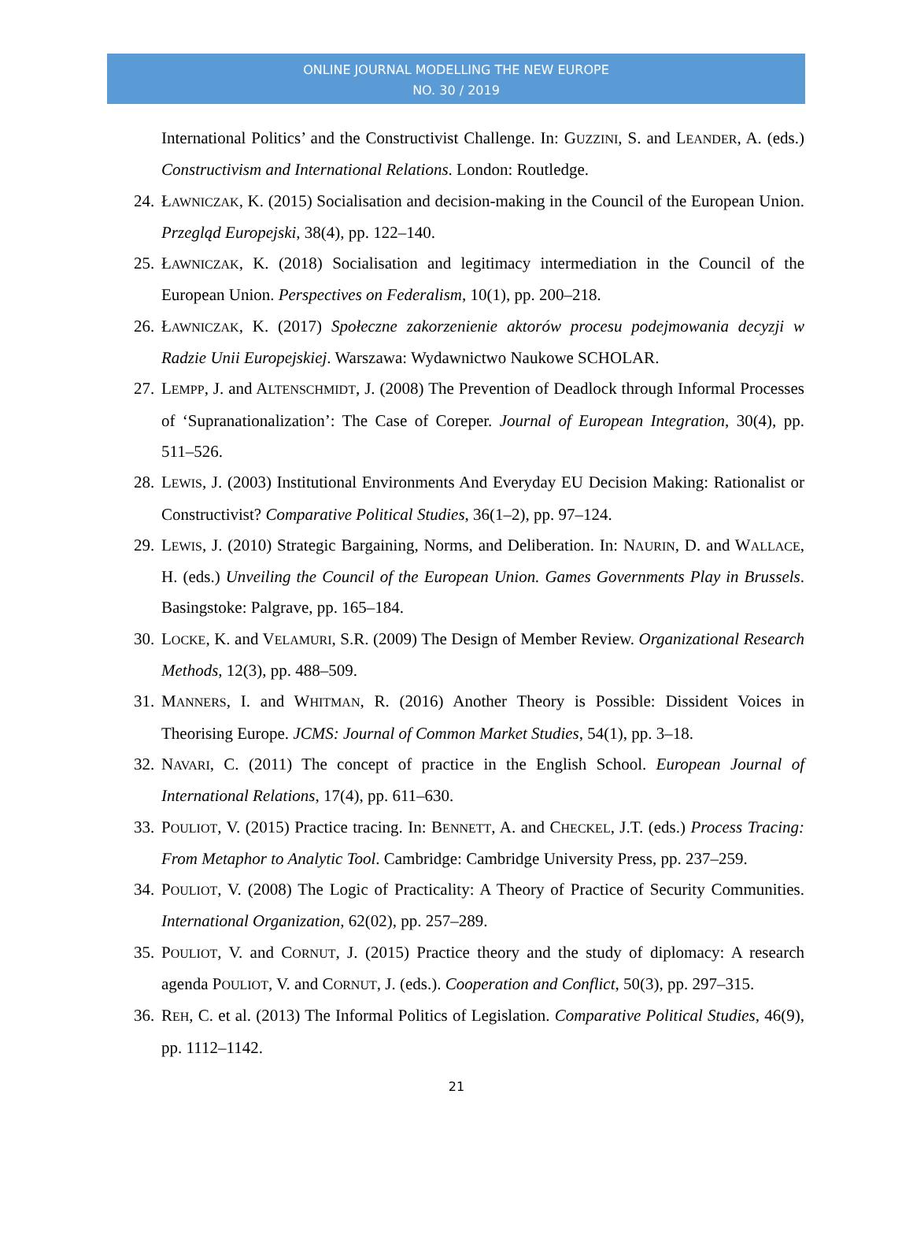ONLINE JOURNAL MODELLING THE NEW EUROPE
NO. 30 / 2019
International Politics’ and the Constructivist Challenge. In: GUZZINI, S. and LEANDER, A. (eds.) Constructivism and International Relations. London: Routledge.
24. ŁAWNICZAK, K. (2015) Socialisation and decision-making in the Council of the European Union. Przegląd Europejski, 38(4), pp. 122–140.
25. ŁAWNICZAK, K. (2018) Socialisation and legitimacy intermediation in the Council of the European Union. Perspectives on Federalism, 10(1), pp. 200–218.
26. ŁAWNICZAK, K. (2017) Społeczne zakorzenienie aktorów procesu podejmowania decyzji w Radzie Unii Europejskiej. Warszawa: Wydawnictwo Naukowe SCHOLAR.
27. LEMPP, J. and ALTENSCHMIDT, J. (2008) The Prevention of Deadlock through Informal Processes of ‘Supranationalization’: The Case of Coreper. Journal of European Integration, 30(4), pp. 511–526.
28. LEWIS, J. (2003) Institutional Environments And Everyday EU Decision Making: Rationalist or Constructivist? Comparative Political Studies, 36(1–2), pp. 97–124.
29. LEWIS, J. (2010) Strategic Bargaining, Norms, and Deliberation. In: NAURIN, D. and WALLACE, H. (eds.) Unveiling the Council of the European Union. Games Governments Play in Brussels. Basingstoke: Palgrave, pp. 165–184.
30. LOCKE, K. and VELAMURI, S.R. (2009) The Design of Member Review. Organizational Research Methods, 12(3), pp. 488–509.
31. MANNERS, I. and WHITMAN, R. (2016) Another Theory is Possible: Dissident Voices in Theorising Europe. JCMS: Journal of Common Market Studies, 54(1), pp. 3–18.
32. NAVARI, C. (2011) The concept of practice in the English School. European Journal of International Relations, 17(4), pp. 611–630.
33. POULIOT, V. (2015) Practice tracing. In: BENNETT, A. and CHECKEL, J.T. (eds.) Process Tracing: From Metaphor to Analytic Tool. Cambridge: Cambridge University Press, pp. 237–259.
34. POULIOT, V. (2008) The Logic of Practicality: A Theory of Practice of Security Communities. International Organization, 62(02), pp. 257–289.
35. POULIOT, V. and CORNUT, J. (2015) Practice theory and the study of diplomacy: A research agenda POULIOT, V. and CORNUT, J. (eds.). Cooperation and Conflict, 50(3), pp. 297–315.
36. REH, C. et al. (2013) The Informal Politics of Legislation. Comparative Political Studies, 46(9), pp. 1112–1142.
21